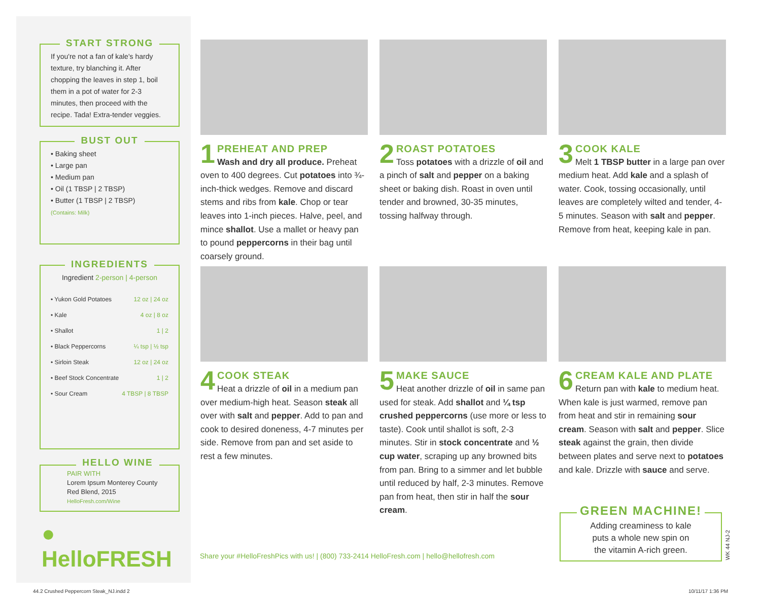START STRONG
If you're not a fan of kale's hardy texture, try blanching it. After chopping the leaves in step 1, boil them in a pot of water for 2-3 minutes, then proceed with the recipe. Tada! Extra-tender veggies.
BUST OUT
• Baking sheet
• Large pan
• Medium pan
• Oil (1 TBSP | 2 TBSP)
• Butter (1 TBSP | 2 TBSP)
(Contains: Milk)
INGREDIENTS
Ingredient 2-person | 4-person
| • Yukon Gold Potatoes | 12 oz / 24 oz |
| • Kale | 4 oz / 8 oz |
| • Shallot | 1 / 2 |
| • Black Peppercorns | ¼ tsp / ½ tsp |
| • Sirloin Steak | 12 oz / 24 oz |
| • Beef Stock Concentrate | 1 / 2 |
| • Sour Cream | 4 TBSP / 8 TBSP |
HELLO WINE
PAIR WITH
Lorem Ipsum Monterey County
Red Blend, 2015
HelloFresh.com/Wine
● HelloFRESH
1
PREHEAT AND PREP
Wash and dry all produce. Preheat oven to 400 degrees. Cut potatoes into ¾-inch-thick wedges. Remove and discard stems and ribs from kale. Chop or tear leaves into 1-inch pieces. Halve, peel, and mince shallot. Use a mallet or heavy pan to pound peppercorns in their bag until coarsely ground.
2
ROAST POTATOES
Toss potatoes with a drizzle of oil and a pinch of salt and pepper on a baking sheet or baking dish. Roast in oven until tender and browned, 30-35 minutes, tossing halfway through.
3
COOK KALE
Melt 1 TBSP butter in a large pan over medium heat. Add kale and a splash of water. Cook, tossing occasionally, until leaves are completely wilted and tender, 4-5 minutes. Season with salt and pepper. Remove from heat, keeping kale in pan.
4
COOK STEAK
Heat a drizzle of oil in a medium pan over medium-high heat. Season steak all over with salt and pepper. Add to pan and cook to desired doneness, 4-7 minutes per side. Remove from pan and set aside to rest a few minutes.
5
MAKE SAUCE
Heat another drizzle of oil in same pan used for steak. Add shallot and ¼ tsp crushed peppercorns (use more or less to taste). Cook until shallot is soft, 2-3 minutes. Stir in stock concentrate and ½ cup water, scraping up any browned bits from pan. Bring to a simmer and let bubble until reduced by half, 2-3 minutes. Remove pan from heat, then stir in half the sour cream.
6
CREAM KALE AND PLATE
Return pan with kale to medium heat. When kale is just warmed, remove pan from heat and stir in remaining sour cream. Season with salt and pepper. Slice steak against the grain, then divide between plates and serve next to potatoes and kale. Drizzle with sauce and serve.
Share your #HelloFreshPics with us! | (800) 733-2414 HelloFresh.com | hello@hellofresh.com
GREEN MACHINE!
Adding creaminess to kale
puts a whole new spin on
the vitamin A-rich green.
WK 44 NJ-2
44.2 Crushed Peppercorn Steak_NJ.indd 2
10/11/17 1:36 PM